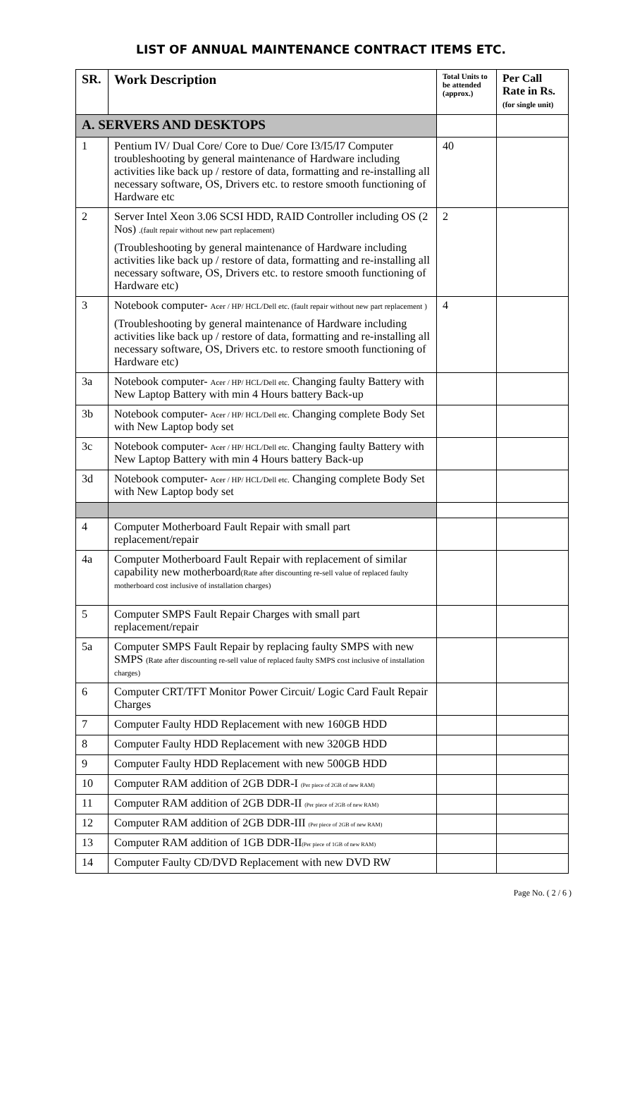LIST OF ANNUAL MAINTENANCE CONTRACT ITEMS ETC.
| SR. | Work Description | Total Units to be attended (approx.) | Per Call Rate in Rs. (for single unit) |
| --- | --- | --- | --- |
| A. SERVERS AND DESKTOPS | | | |
| 1 | Pentium IV/ Dual Core/ Core to Due/ Core I3/I5/I7 Computer troubleshooting by general maintenance of Hardware including activities like back up / restore of data, formatting and re-installing all necessary software, OS, Drivers etc. to restore smooth functioning of Hardware etc | 40 | |
| 2 | Server Intel Xeon 3.06 SCSI HDD, RAID Controller including OS (2 Nos) .(fault repair without new part replacement) (Troubleshooting by general maintenance of Hardware including activities like back up / restore of data, formatting and re-installing all necessary software, OS, Drivers etc. to restore smooth functioning of Hardware etc) | 2 | |
| 3 | Notebook computer- Acer / HP/ HCL/Dell etc. (fault repair without new part replacement ) (Troubleshooting by general maintenance of Hardware including activities like back up / restore of data, formatting and re-installing all necessary software, OS, Drivers etc. to restore smooth functioning of Hardware etc) | 4 | |
| 3a | Notebook computer- Acer / HP/ HCL/Dell etc. Changing faulty Battery with New Laptop Battery with min 4 Hours battery Back-up | | |
| 3b | Notebook computer- Acer / HP/ HCL/Dell etc. Changing complete Body Set with New Laptop body set | | |
| 3c | Notebook computer- Acer / HP/ HCL/Dell etc. Changing faulty Battery with New Laptop Battery with min 4 Hours battery Back-up | | |
| 3d | Notebook computer- Acer / HP/ HCL/Dell etc. Changing complete Body Set with New Laptop body set | | |
| 4 | Computer Motherboard Fault Repair with small part replacement/repair | | |
| 4a | Computer Motherboard Fault Repair with replacement of similar capability new motherboard (Rate after discounting re-sell value of replaced faulty motherboard cost inclusive of installation charges) | | |
| 5 | Computer SMPS Fault Repair Charges with small part replacement/repair | | |
| 5a | Computer SMPS Fault Repair by replacing faulty SMPS with new SMPS (Rate after discounting re-sell value of replaced faulty SMPS cost inclusive of installation charges) | | |
| 6 | Computer CRT/TFT Monitor Power Circuit/ Logic Card Fault Repair Charges | | |
| 7 | Computer Faulty HDD Replacement with new 160GB HDD | | |
| 8 | Computer Faulty HDD Replacement with new 320GB HDD | | |
| 9 | Computer Faulty HDD Replacement with new 500GB HDD | | |
| 10 | Computer RAM addition of 2GB DDR-I (Per piece of 2GB of new RAM) | | |
| 11 | Computer RAM addition of 2GB DDR-II (Per piece of 2GB of new RAM) | | |
| 12 | Computer RAM addition of 2GB DDR-III (Per piece of 2GB of new RAM) | | |
| 13 | Computer RAM addition of 1GB DDR-II (Per piece of 1GB of new RAM) | | |
| 14 | Computer Faulty CD/DVD Replacement with new DVD RW | | |
Page No. ( 2 / 6 )